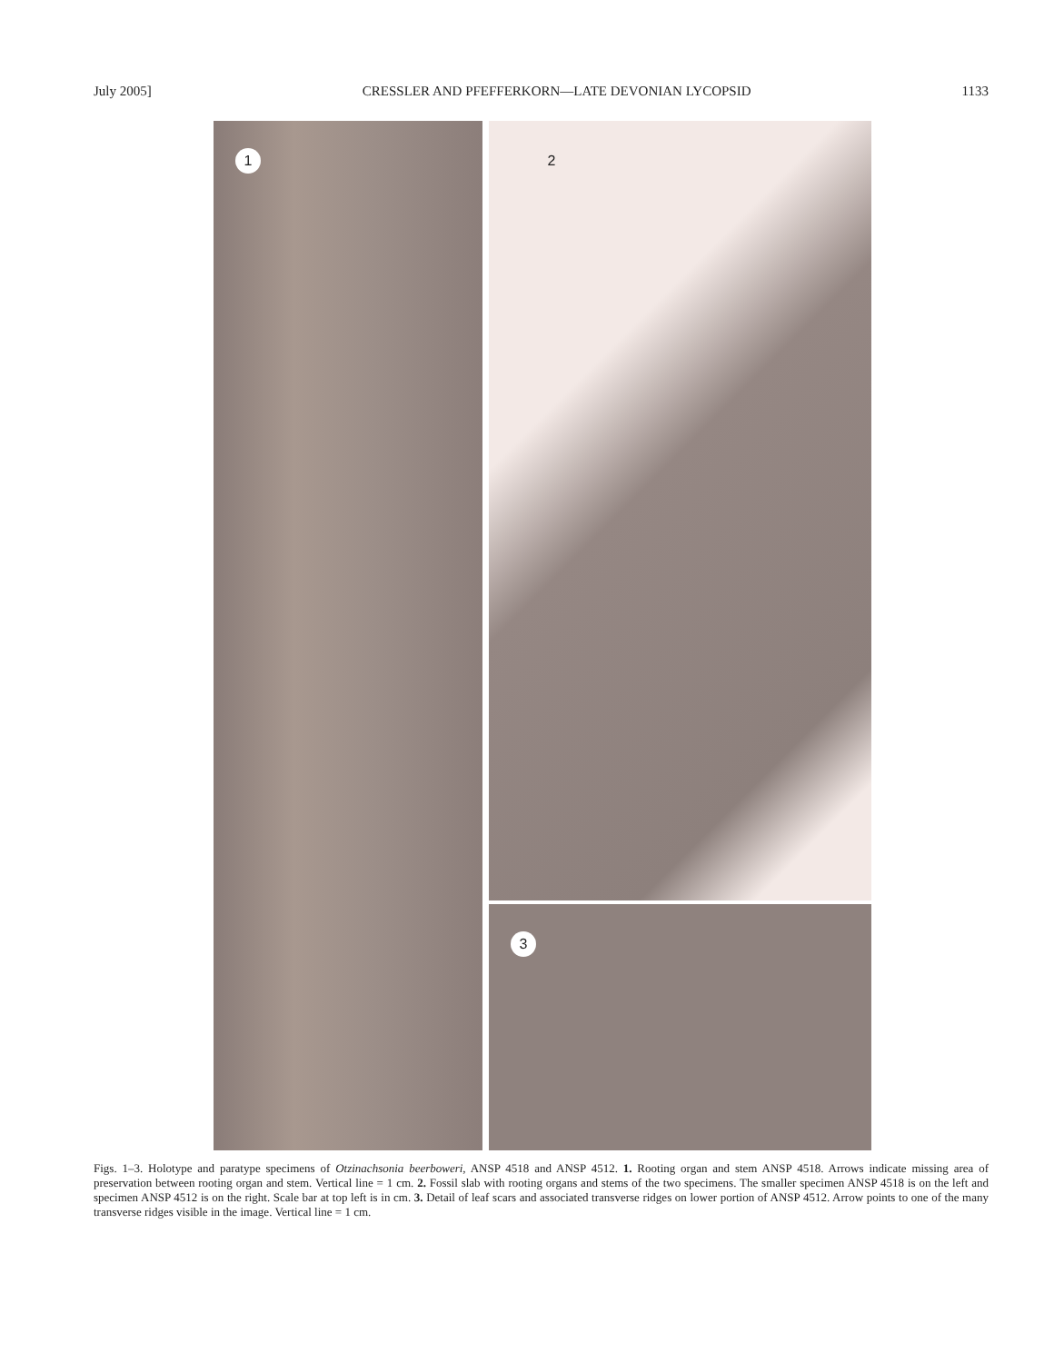July 2005] CRESSLER AND PFEFFERKORN—LATE DEVONIAN LYCOPSID 1133
1
2
3
Figs. 1–3. Holotype and paratype specimens of Otzinachsonia beerboweri, ANSP 4518 and ANSP 4512. 1. Rooting organ and stem ANSP 4518. Arrows indicate missing area of preservation between rooting organ and stem. Vertical line = 1 cm. 2. Fossil slab with rooting organs and stems of the two specimens. The smaller specimen ANSP 4518 is on the left and specimen ANSP 4512 is on the right. Scale bar at top left is in cm. 3. Detail of leaf scars and associated transverse ridges on lower portion of ANSP 4512. Arrow points to one of the many transverse ridges visible in the image. Vertical line = 1 cm.